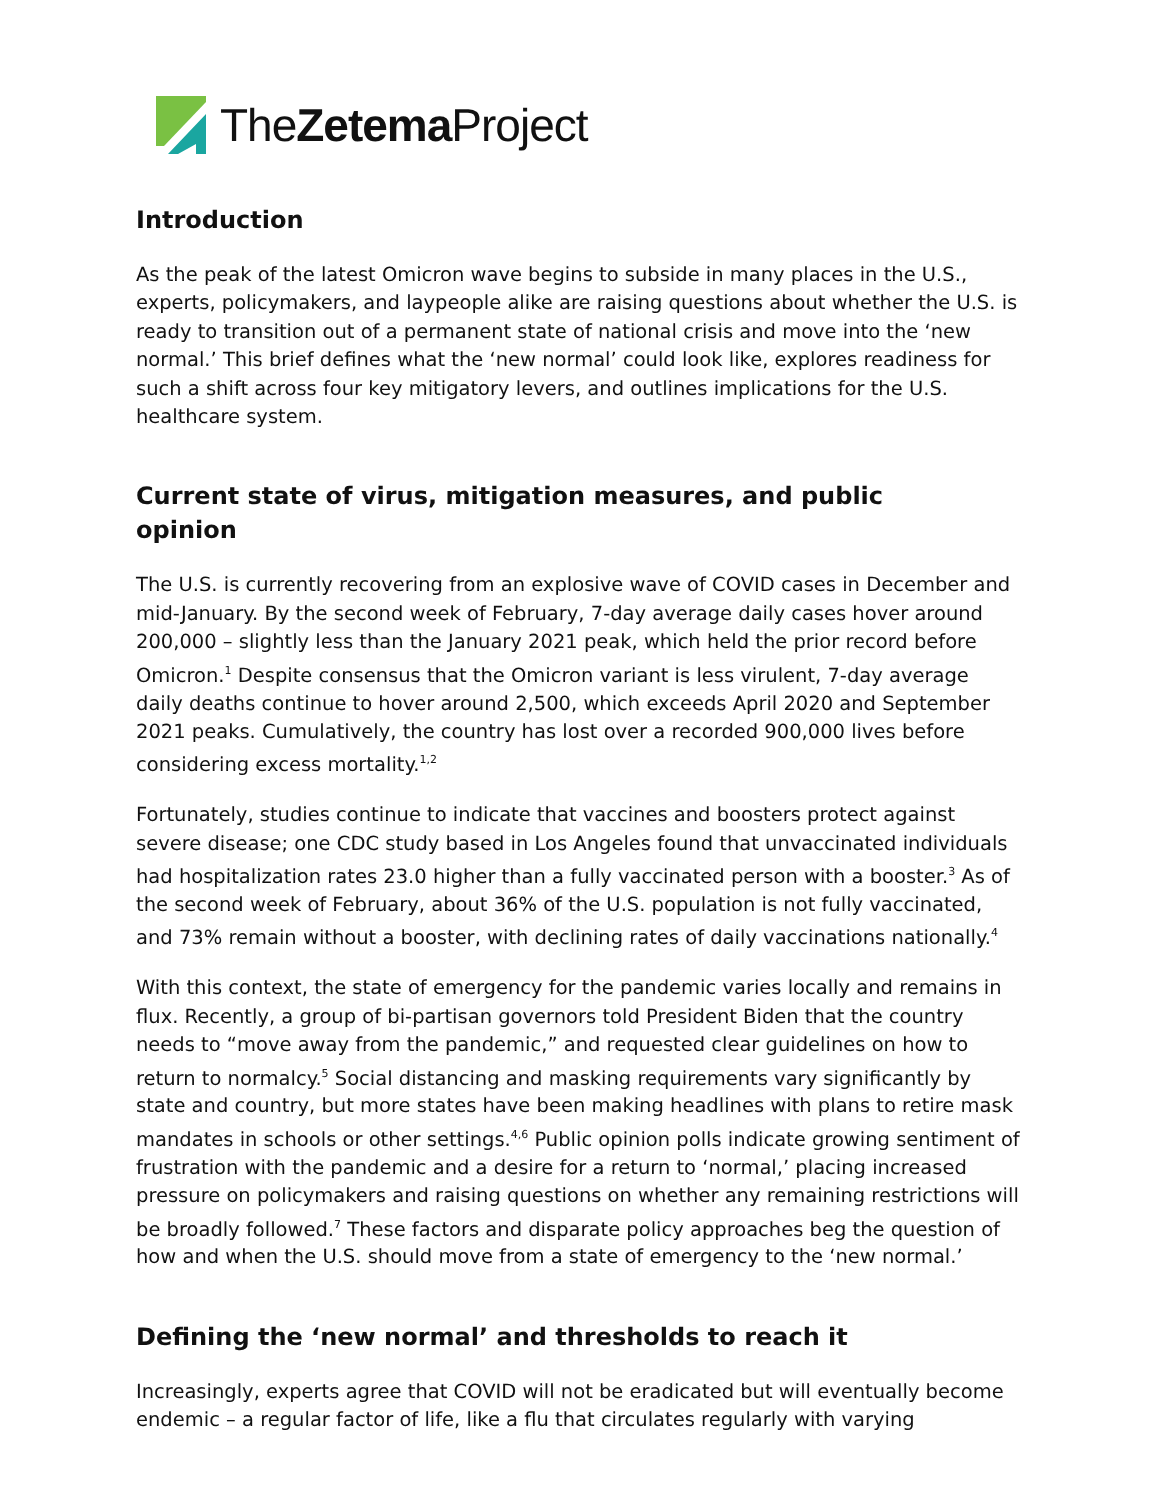TheZetema Project
Introduction
As the peak of the latest Omicron wave begins to subside in many places in the U.S., experts, policymakers, and laypeople alike are raising questions about whether the U.S. is ready to transition out of a permanent state of national crisis and move into the ‘new normal.’ This brief defines what the ‘new normal’ could look like, explores readiness for such a shift across four key mitigatory levers, and outlines implications for the U.S. healthcare system.
Current state of virus, mitigation measures, and public
opinion
The U.S. is currently recovering from an explosive wave of COVID cases in December and mid-January. By the second week of February, 7-day average daily cases hover around 200,000 – slightly less than the January 2021 peak, which held the prior record before Omicron.<sup>1</sup> Despite consensus that the Omicron variant is less virulent, 7-day average daily deaths continue to hover around 2,500, which exceeds April 2020 and September 2021 peaks. Cumulatively, the country has lost over a recorded 900,000 lives before considering excess mortality.<sup>1,2</sup>
Fortunately, studies continue to indicate that vaccines and boosters protect against severe disease; one CDC study based in Los Angeles found that unvaccinated individuals had hospitalization rates 23.0 higher than a fully vaccinated person with a booster.<sup>3</sup> As of the second week of February, about 36% of the U.S. population is not fully vaccinated, and 73% remain without a booster, with declining rates of daily vaccinations nationally.<sup>4</sup>
With this context, the state of emergency for the pandemic varies locally and remains in flux. Recently, a group of bi-partisan governors told President Biden that the country needs to “move away from the pandemic,” and requested clear guidelines on how to return to normalcy.<sup>5</sup> Social distancing and masking requirements vary significantly by state and country, but more states have been making headlines with plans to retire mask mandates in schools or other settings.<sup>4,6</sup> Public opinion polls indicate growing sentiment of frustration with the pandemic and a desire for a return to ‘normal,’ placing increased pressure on policymakers and raising questions on whether any remaining restrictions will be broadly followed.<sup>7</sup> These factors and disparate policy approaches beg the question of how and when the U.S. should move from a state of emergency to the ‘new normal.’
Defining the ‘new normal’ and thresholds to reach it
Increasingly, experts agree that COVID will not be eradicated but will eventually become endemic – a regular factor of life, like a flu that circulates regularly with varying